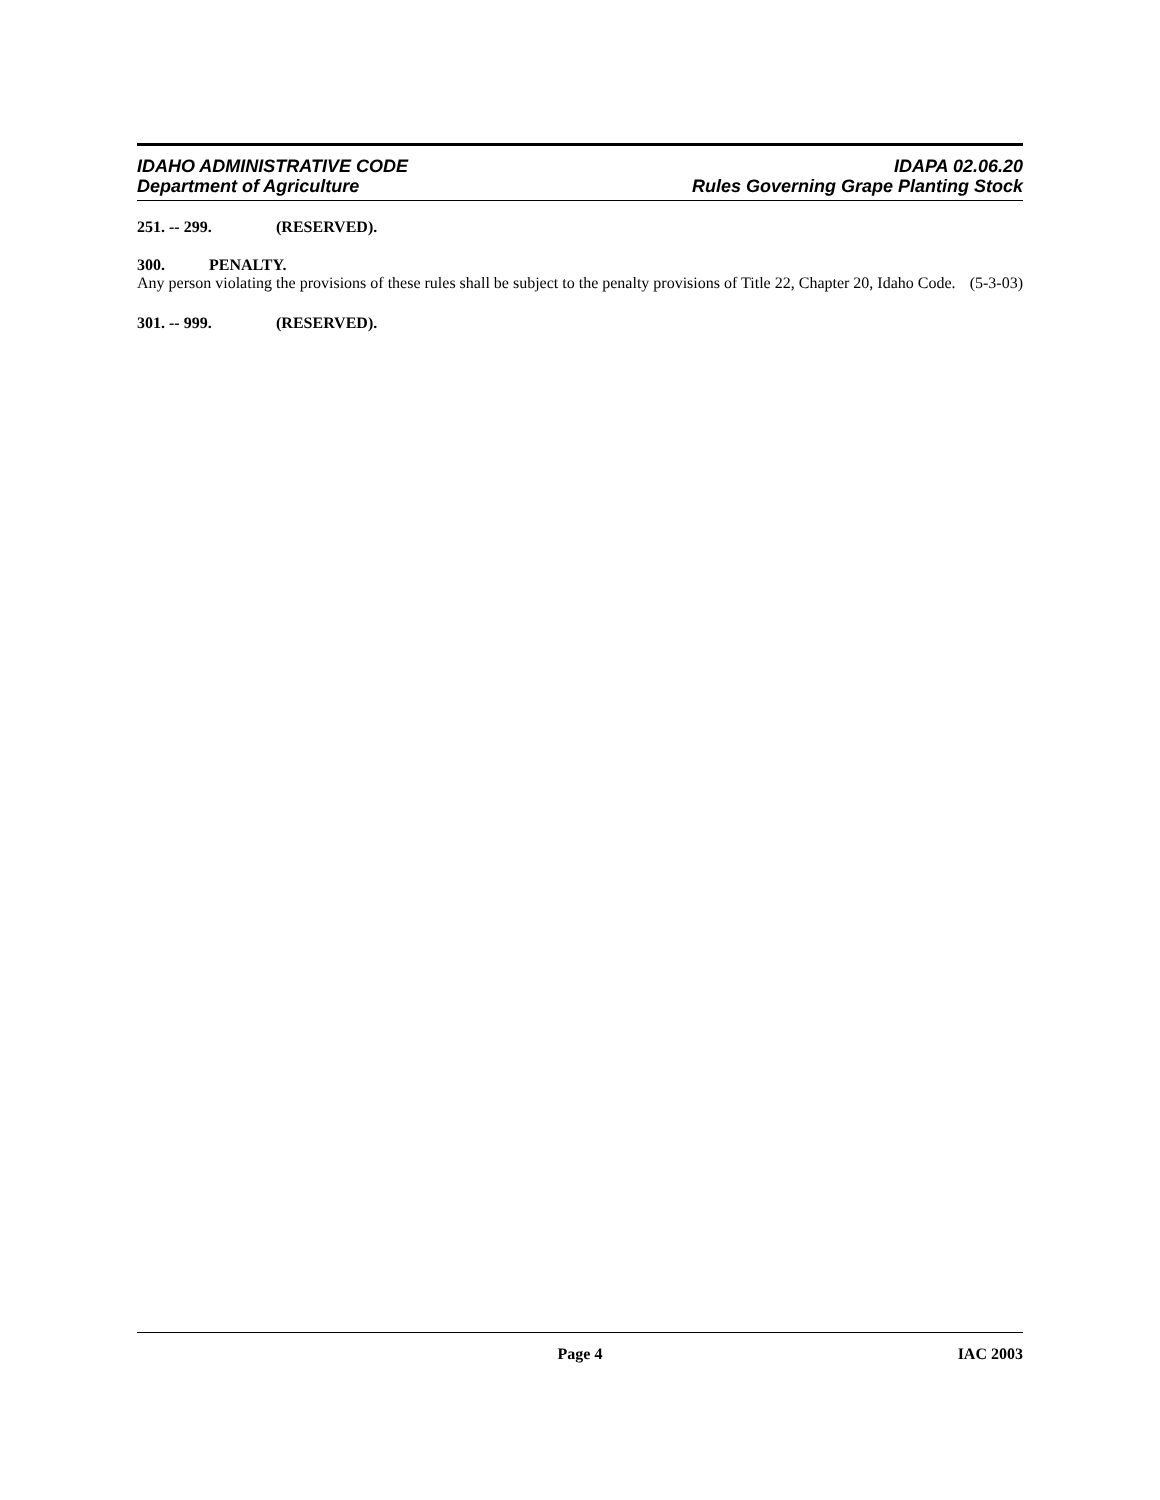IDAHO ADMINISTRATIVE CODE
Department of Agriculture
IDAPA 02.06.20
Rules Governing Grape Planting Stock
251. -- 299. (RESERVED).
300. PENALTY.
Any person violating the provisions of these rules shall be subject to the penalty provisions of Title 22, Chapter 20, Idaho Code. (5-3-03)
301. -- 999. (RESERVED).
Page 4 IAC 2003